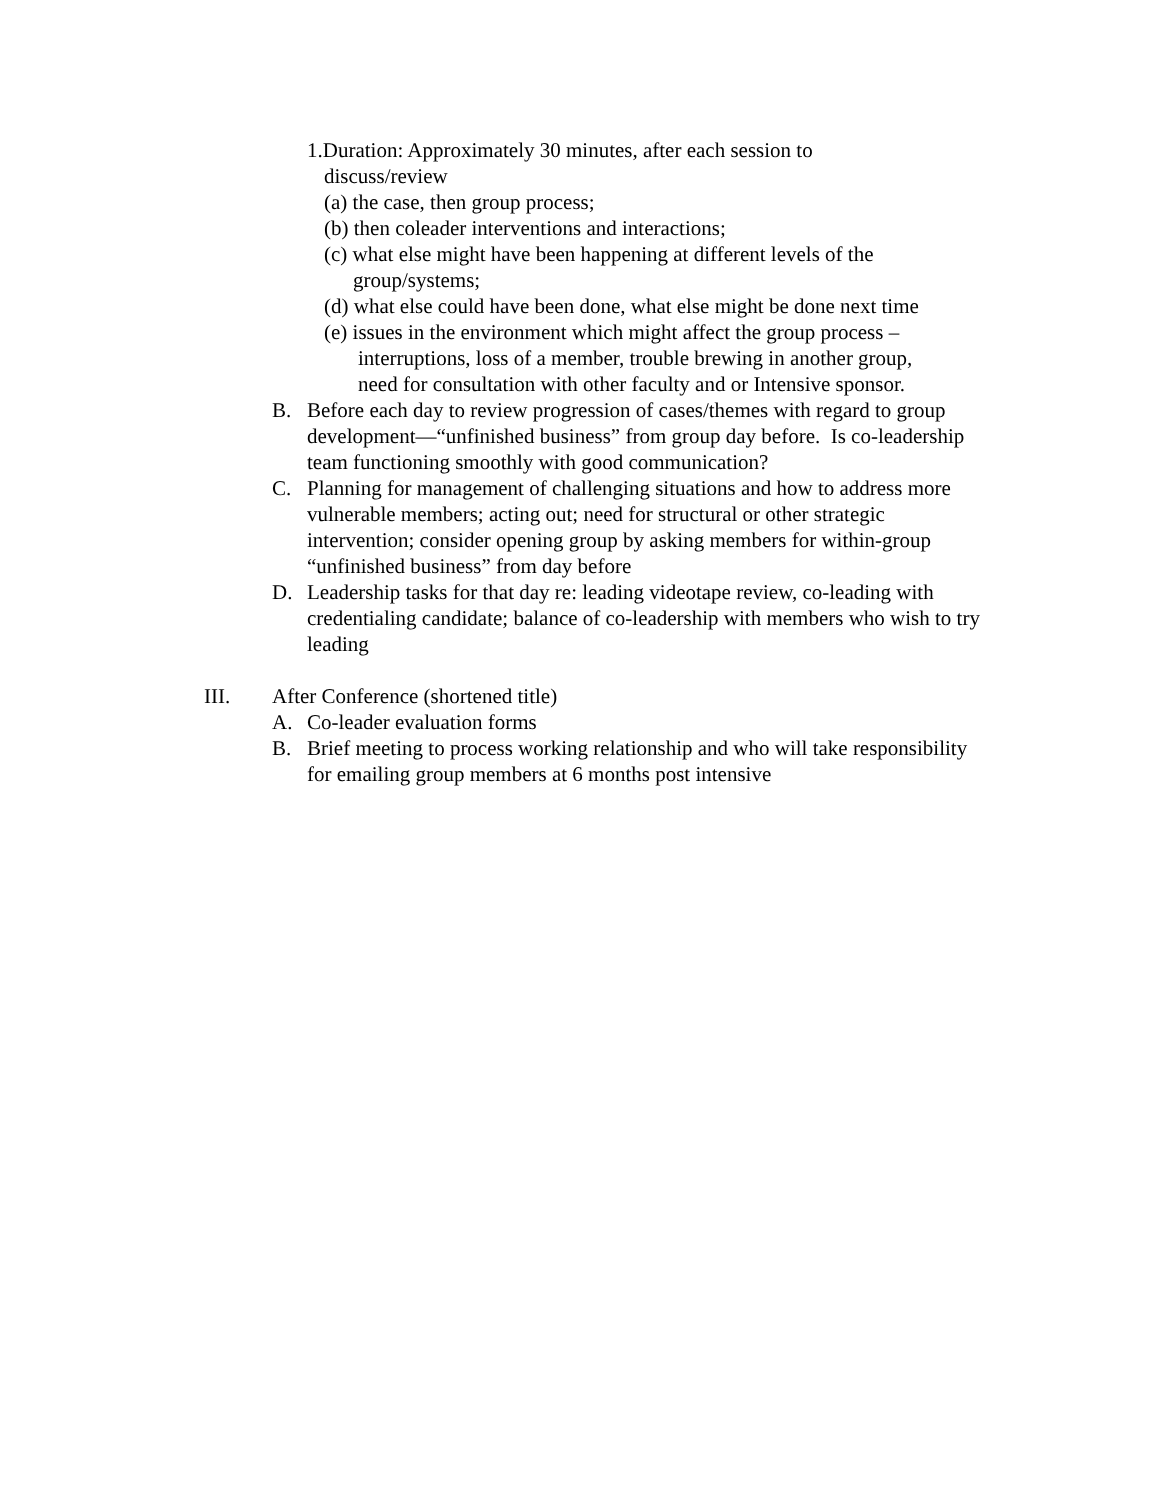1.Duration: Approximately 30 minutes, after each session to
discuss/review
(a) the case, then group process;
(b) then coleader interventions and interactions;
(c) what else might have been happening at different levels of the
group/systems;
(d) what else could have been done, what else might be done next time
(e) issues in the environment which might affect the group process –
interruptions, loss of a member, trouble brewing in another group,
need for consultation with other faculty and or Intensive sponsor.
B. Before each day to review progression of cases/themes with regard to group development—“unfinished business” from group day before. Is co-leadership team functioning smoothly with good communication?
C. Planning for management of challenging situations and how to address more vulnerable members; acting out; need for structural or other strategic intervention; consider opening group by asking members for within-group “unfinished business” from day before
D. Leadership tasks for that day re: leading videotape review, co-leading with credentialing candidate; balance of co-leadership with members who wish to try leading
III. After Conference (shortened title)
A. Co-leader evaluation forms
B. Brief meeting to process working relationship and who will take responsibility for emailing group members at 6 months post intensive